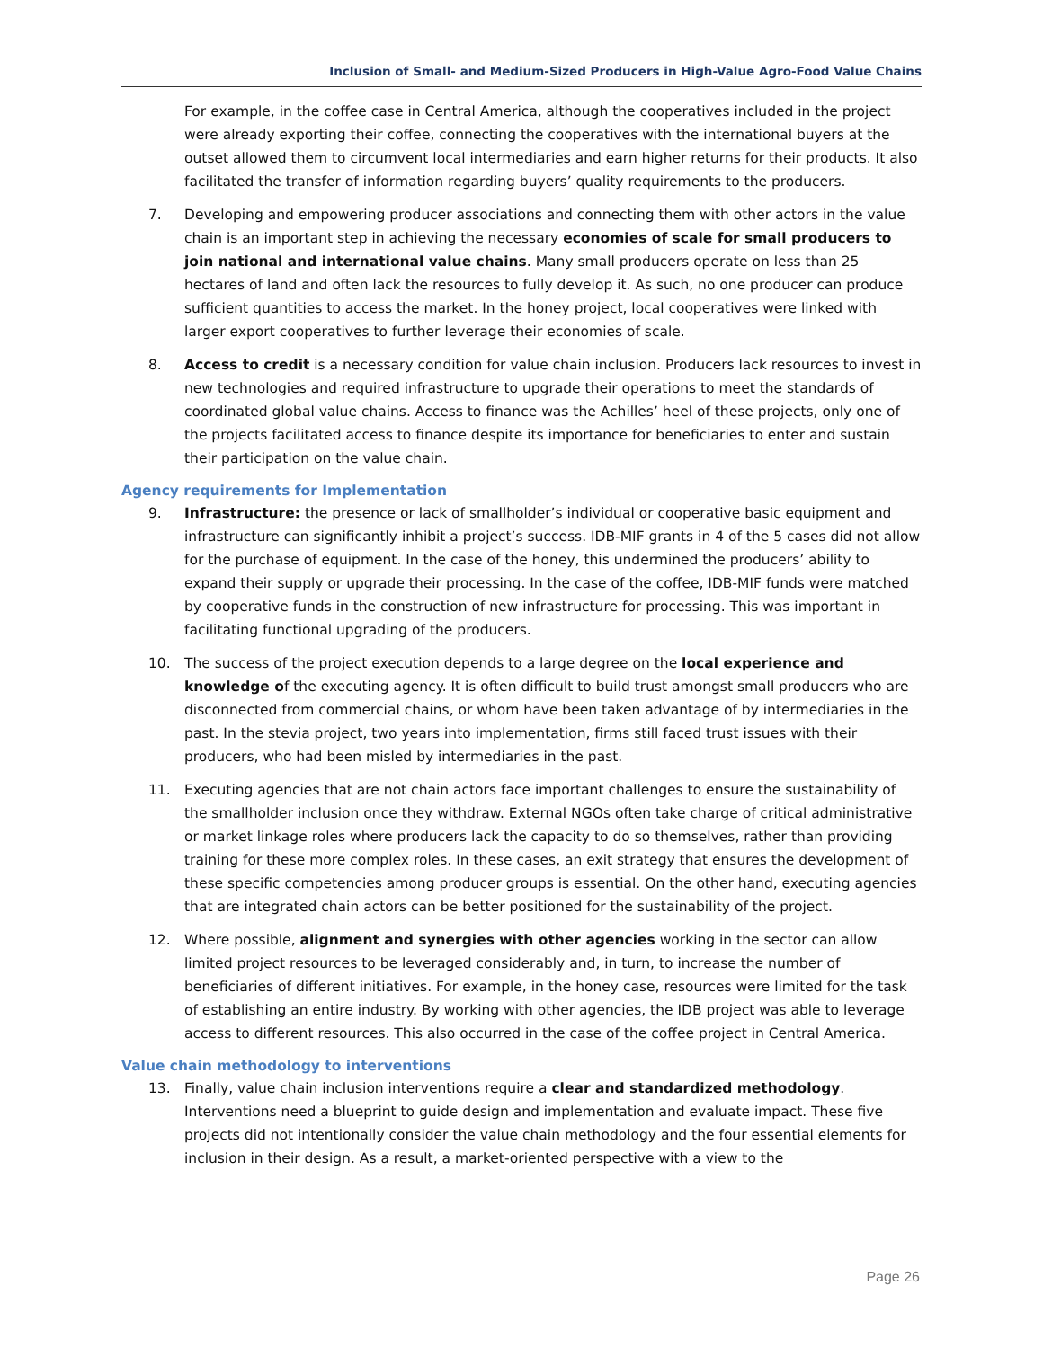Inclusion of Small- and Medium-Sized Producers in High-Value Agro-Food Value Chains
For example, in the coffee case in Central America, although the cooperatives included in the project were already exporting their coffee, connecting the cooperatives with the international buyers at the outset allowed them to circumvent local intermediaries and earn higher returns for their products. It also facilitated the transfer of information regarding buyers’ quality requirements to the producers.
7. Developing and empowering producer associations and connecting them with other actors in the value chain is an important step in achieving the necessary economies of scale for small producers to join national and international value chains. Many small producers operate on less than 25 hectares of land and often lack the resources to fully develop it. As such, no one producer can produce sufficient quantities to access the market. In the honey project, local cooperatives were linked with larger export cooperatives to further leverage their economies of scale.
8. Access to credit is a necessary condition for value chain inclusion. Producers lack resources to invest in new technologies and required infrastructure to upgrade their operations to meet the standards of coordinated global value chains. Access to finance was the Achilles’ heel of these projects, only one of the projects facilitated access to finance despite its importance for beneficiaries to enter and sustain their participation on the value chain.
Agency requirements for Implementation
9. Infrastructure: the presence or lack of smallholder’s individual or cooperative basic equipment and infrastructure can significantly inhibit a project’s success. IDB-MIF grants in 4 of the 5 cases did not allow for the purchase of equipment. In the case of the honey, this undermined the producers’ ability to expand their supply or upgrade their processing. In the case of the coffee, IDB-MIF funds were matched by cooperative funds in the construction of new infrastructure for processing. This was important in facilitating functional upgrading of the producers.
10. The success of the project execution depends to a large degree on the local experience and knowledge of the executing agency. It is often difficult to build trust amongst small producers who are disconnected from commercial chains, or whom have been taken advantage of by intermediaries in the past. In the stevia project, two years into implementation, firms still faced trust issues with their producers, who had been misled by intermediaries in the past.
11. Executing agencies that are not chain actors face important challenges to ensure the sustainability of the smallholder inclusion once they withdraw. External NGOs often take charge of critical administrative or market linkage roles where producers lack the capacity to do so themselves, rather than providing training for these more complex roles. In these cases, an exit strategy that ensures the development of these specific competencies among producer groups is essential. On the other hand, executing agencies that are integrated chain actors can be better positioned for the sustainability of the project.
12. Where possible, alignment and synergies with other agencies working in the sector can allow limited project resources to be leveraged considerably and, in turn, to increase the number of beneficiaries of different initiatives. For example, in the honey case, resources were limited for the task of establishing an entire industry. By working with other agencies, the IDB project was able to leverage access to different resources. This also occurred in the case of the coffee project in Central America.
Value chain methodology to interventions
13. Finally, value chain inclusion interventions require a clear and standardized methodology. Interventions need a blueprint to guide design and implementation and evaluate impact. These five projects did not intentionally consider the value chain methodology and the four essential elements for inclusion in their design. As a result, a market-oriented perspective with a view to the
Page 26